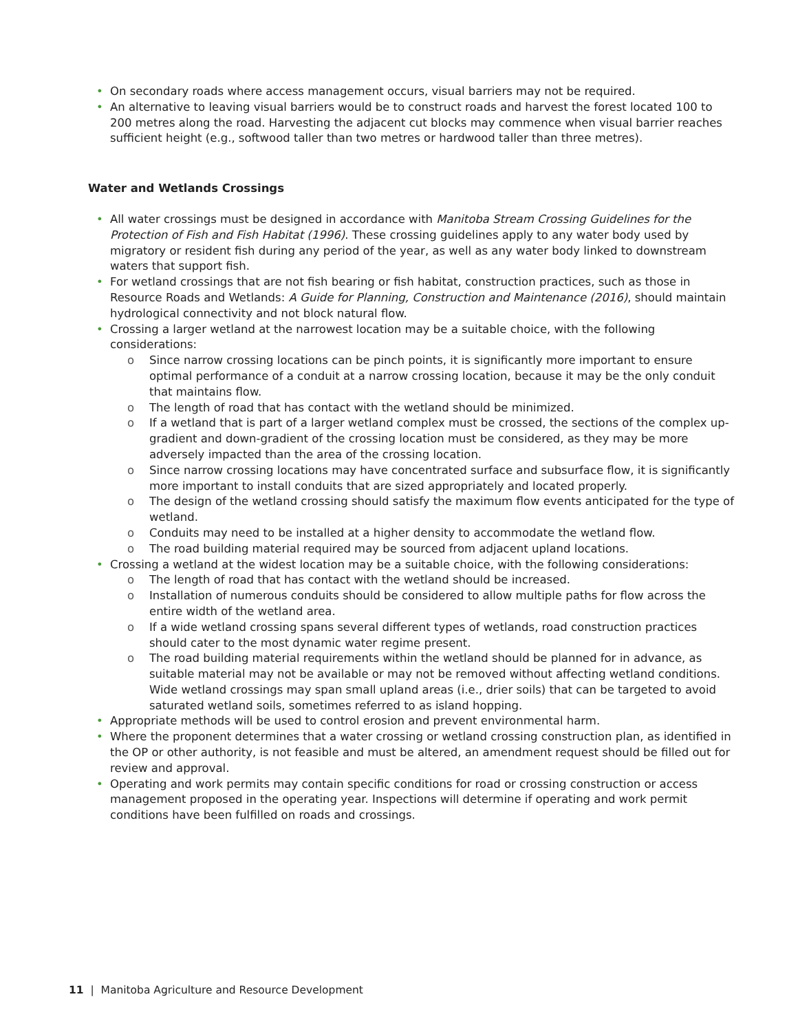On secondary roads where access management occurs, visual barriers may not be required.
An alternative to leaving visual barriers would be to construct roads and harvest the forest located 100 to 200 metres along the road. Harvesting the adjacent cut blocks may commence when visual barrier reaches sufficient height (e.g., softwood taller than two metres or hardwood taller than three metres).
Water and Wetlands Crossings
All water crossings must be designed in accordance with Manitoba Stream Crossing Guidelines for the Protection of Fish and Fish Habitat (1996). These crossing guidelines apply to any water body used by migratory or resident fish during any period of the year, as well as any water body linked to downstream waters that support fish.
For wetland crossings that are not fish bearing or fish habitat, construction practices, such as those in Resource Roads and Wetlands: A Guide for Planning, Construction and Maintenance (2016), should maintain hydrological connectivity and not block natural flow.
Crossing a larger wetland at the narrowest location may be a suitable choice, with the following considerations:
o Since narrow crossing locations can be pinch points, it is significantly more important to ensure optimal performance of a conduit at a narrow crossing location, because it may be the only conduit that maintains flow.
o The length of road that has contact with the wetland should be minimized.
o If a wetland that is part of a larger wetland complex must be crossed, the sections of the complex up-gradient and down-gradient of the crossing location must be considered, as they may be more adversely impacted than the area of the crossing location.
o Since narrow crossing locations may have concentrated surface and subsurface flow, it is significantly more important to install conduits that are sized appropriately and located properly.
o The design of the wetland crossing should satisfy the maximum flow events anticipated for the type of wetland.
o Conduits may need to be installed at a higher density to accommodate the wetland flow.
o The road building material required may be sourced from adjacent upland locations.
Crossing a wetland at the widest location may be a suitable choice, with the following considerations:
o The length of road that has contact with the wetland should be increased.
o Installation of numerous conduits should be considered to allow multiple paths for flow across the entire width of the wetland area.
o If a wide wetland crossing spans several different types of wetlands, road construction practices should cater to the most dynamic water regime present.
o The road building material requirements within the wetland should be planned for in advance, as suitable material may not be available or may not be removed without affecting wetland conditions. Wide wetland crossings may span small upland areas (i.e., drier soils) that can be targeted to avoid saturated wetland soils, sometimes referred to as island hopping.
Appropriate methods will be used to control erosion and prevent environmental harm.
Where the proponent determines that a water crossing or wetland crossing construction plan, as identified in the OP or other authority, is not feasible and must be altered, an amendment request should be filled out for review and approval.
Operating and work permits may contain specific conditions for road or crossing construction or access management proposed in the operating year. Inspections will determine if operating and work permit conditions have been fulfilled on roads and crossings.
11 | Manitoba Agriculture and Resource Development